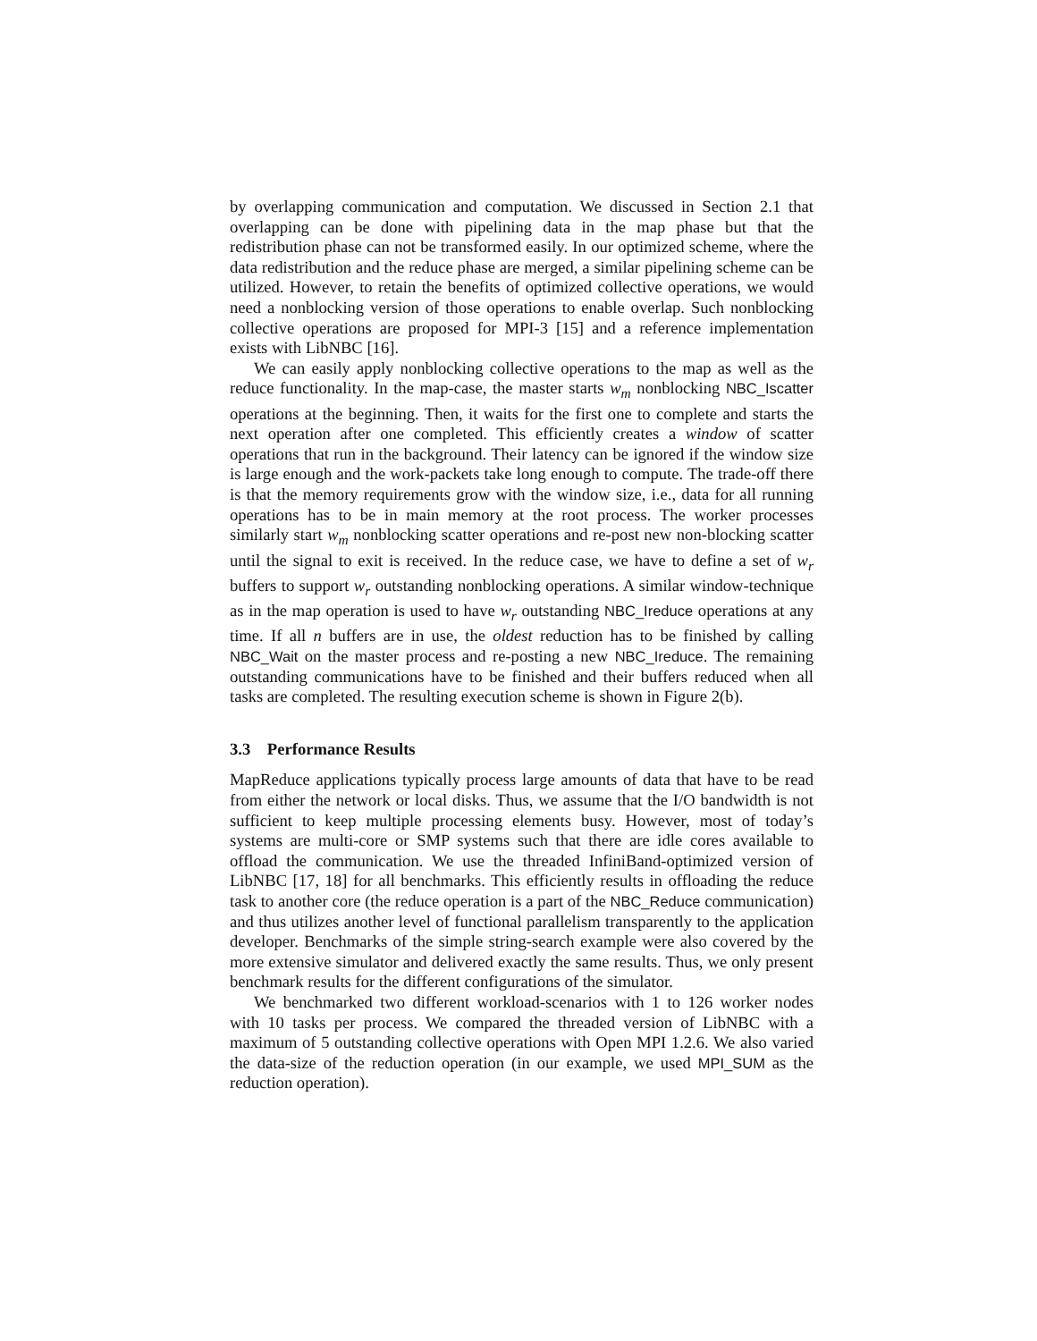by overlapping communication and computation. We discussed in Section 2.1 that overlapping can be done with pipelining data in the map phase but that the redistribution phase can not be transformed easily. In our optimized scheme, where the data redistribution and the reduce phase are merged, a similar pipelining scheme can be utilized. However, to retain the benefits of optimized collective operations, we would need a nonblocking version of those operations to enable overlap. Such nonblocking collective operations are proposed for MPI-3 [15] and a reference implementation exists with LibNBC [16].
We can easily apply nonblocking collective operations to the map as well as the reduce functionality. In the map-case, the master starts w<sub>m</sub> nonblocking NBC_Iscatter operations at the beginning. Then, it waits for the first one to complete and starts the next operation after one completed. This efficiently creates a window of scatter operations that run in the background. Their latency can be ignored if the window size is large enough and the work-packets take long enough to compute. The trade-off there is that the memory requirements grow with the window size, i.e., data for all running operations has to be in main memory at the root process. The worker processes similarly start w<sub>m</sub> nonblocking scatter operations and re-post new non-blocking scatter until the signal to exit is received. In the reduce case, we have to define a set of w<sub>r</sub> buffers to support w<sub>r</sub> outstanding nonblocking operations. A similar window-technique as in the map operation is used to have w<sub>r</sub> outstanding NBC_Ireduce operations at any time. If all n buffers are in use, the oldest reduction has to be finished by calling NBC_Wait on the master process and re-posting a new NBC_Ireduce. The remaining outstanding communications have to be finished and their buffers reduced when all tasks are completed. The resulting execution scheme is shown in Figure 2(b).
3.3 Performance Results
MapReduce applications typically process large amounts of data that have to be read from either the network or local disks. Thus, we assume that the I/O bandwidth is not sufficient to keep multiple processing elements busy. However, most of today’s systems are multi-core or SMP systems such that there are idle cores available to offload the communication. We use the threaded InfiniBand-optimized version of LibNBC [17, 18] for all benchmarks. This efficiently results in offloading the reduce task to another core (the reduce operation is a part of the NBC_Reduce communication) and thus utilizes another level of functional parallelism transparently to the application developer. Benchmarks of the simple string-search example were also covered by the more extensive simulator and delivered exactly the same results. Thus, we only present benchmark results for the different configurations of the simulator.
We benchmarked two different workload-scenarios with 1 to 126 worker nodes with 10 tasks per process. We compared the threaded version of LibNBC with a maximum of 5 outstanding collective operations with Open MPI 1.2.6. We also varied the data-size of the reduction operation (in our example, we used MPI_SUM as the reduction operation).